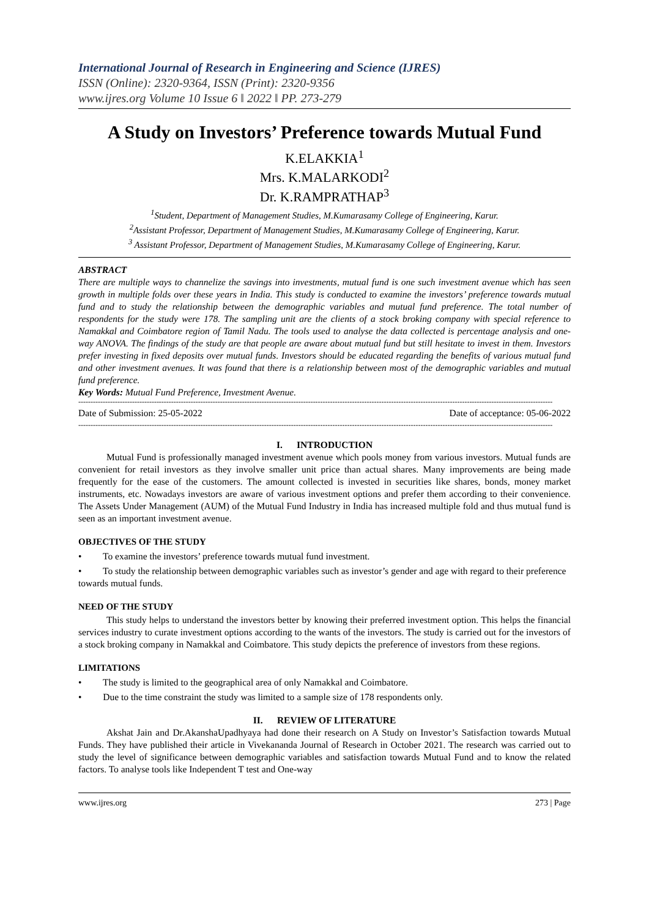International Journal of Research in Engineering and Science (IJRES)
ISSN (Online): 2320-9364, ISSN (Print): 2320-9356
www.ijres.org Volume 10 Issue 6 ǁ 2022 ǁ PP. 273-279
A Study on Investors’ Preference towards Mutual Fund
K.ELAKKIA<sup>1</sup>
Mrs. K.MALARKODI<sup>2</sup>
Dr. K.RAMPRATHAP<sup>3</sup>
<sup>1</sup> Student, Department of Management Studies, M.Kumarasamy College of Engineering, Karur.
<sup>2</sup> Assistant Professor, Department of Management Studies, M.Kumarasamy College of Engineering, Karur.
<sup>3</sup> Assistant Professor, Department of Management Studies, M.Kumarasamy College of Engineering, Karur.
ABSTRACT
There are multiple ways to channelize the savings into investments, mutual fund is one such investment avenue which has seen growth in multiple folds over these years in India. This study is conducted to examine the investors’ preference towards mutual fund and to study the relationship between the demographic variables and mutual fund preference. The total number of respondents for the study were 178. The sampling unit are the clients of a stock broking company with special reference to Namakkal and Coimbatore region of Tamil Nadu. The tools used to analyse the data collected is percentage analysis and one-way ANOVA. The findings of the study are that people are aware about mutual fund but still hesitate to invest in them. Investors prefer investing in fixed deposits over mutual funds. Investors should be educated regarding the benefits of various mutual fund and other investment avenues. It was found that there is a relationship between most of the demographic variables and mutual fund preference.
Key Words: Mutual Fund Preference, Investment Avenue.
--------------------------------------------------------------------------------------------------------------------------------------------------------------------------------------------------
Date of Submission: 25-05-2022 Date of acceptance: 05-06-2022
--------------------------------------------------------------------------------------------------------------------------------------------------------------------------------------------------
I. INTRODUCTION
Mutual Fund is professionally managed investment avenue which pools money from various investors. Mutual funds are convenient for retail investors as they involve smaller unit price than actual shares. Many improvements are being made frequently for the ease of the customers. The amount collected is invested in securities like shares, bonds, money market instruments, etc. Nowadays investors are aware of various investment options and prefer them according to their convenience. The Assets Under Management (AUM) of the Mutual Fund Industry in India has increased multiple fold and thus mutual fund is seen as an important investment avenue.
OBJECTIVES OF THE STUDY
• To examine the investors’ preference towards mutual fund investment.
• To study the relationship between demographic variables such as investor’s gender and age with regard to their preference towards mutual funds.
NEED OF THE STUDY
This study helps to understand the investors better by knowing their preferred investment option. This helps the financial services industry to curate investment options according to the wants of the investors. The study is carried out for the investors of a stock broking company in Namakkal and Coimbatore. This study depicts the preference of investors from these regions.
LIMITATIONS
• The study is limited to the geographical area of only Namakkal and Coimbatore.
• Due to the time constraint the study was limited to a sample size of 178 respondents only.
II. REVIEW OF LITERATURE
Akshat Jain and Dr.AkanshaUpadhyaya had done their research on A Study on Investor’s Satisfaction towards Mutual Funds. They have published their article in Vivekananda Journal of Research in October 2021. The research was carried out to study the level of significance between demographic variables and satisfaction towards Mutual Fund and to know the related factors. To analyse tools like Independent T test and One-way
www.ijres.org 273 | Page